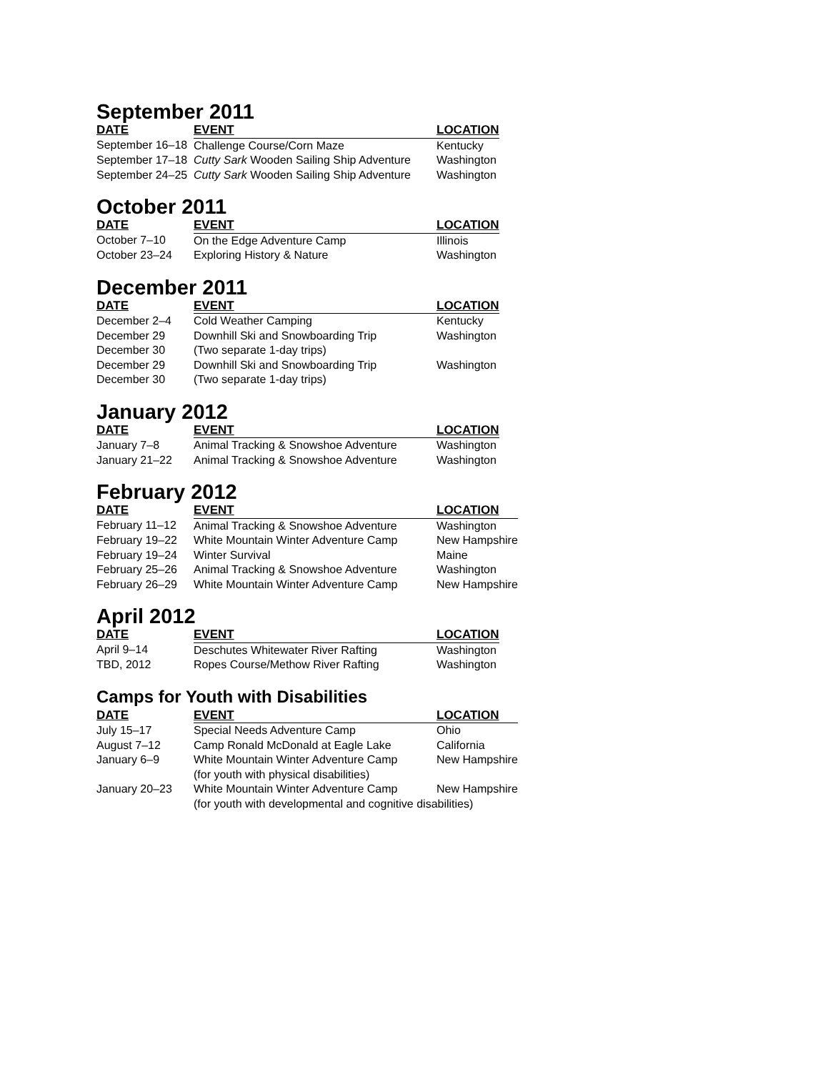September 2011
| DATE | EVENT | LOCATION |
| --- | --- | --- |
| September 16–18 | Challenge Course/Corn Maze | Kentucky |
| September 17–18 | Cutty Sark Wooden Sailing Ship Adventure | Washington |
| September 24–25 | Cutty Sark Wooden Sailing Ship Adventure | Washington |
October 2011
| DATE | EVENT | LOCATION |
| --- | --- | --- |
| October 7–10 | On the Edge Adventure Camp | Illinois |
| October 23–24 | Exploring History & Nature | Washington |
December 2011
| DATE | EVENT | LOCATION |
| --- | --- | --- |
| December 2–4 | Cold Weather Camping | Kentucky |
| December 29 | Downhill Ski and Snowboarding Trip | Washington |
| December 30 | (Two separate 1-day trips) | |
| December 29 | Downhill Ski and Snowboarding Trip | Washington |
| December 30 | (Two separate 1-day trips) | |
January 2012
| DATE | EVENT | LOCATION |
| --- | --- | --- |
| January 7–8 | Animal Tracking & Snowshoe Adventure | Washington |
| January 21–22 | Animal Tracking & Snowshoe Adventure | Washington |
February 2012
| DATE | EVENT | LOCATION |
| --- | --- | --- |
| February 11–12 | Animal Tracking & Snowshoe Adventure | Washington |
| February 19–22 | White Mountain Winter Adventure Camp | New Hampshire |
| February 19–24 | Winter Survival | Maine |
| February 25–26 | Animal Tracking & Snowshoe Adventure | Washington |
| February 26–29 | White Mountain Winter Adventure Camp | New Hampshire |
April 2012
| DATE | EVENT | LOCATION |
| --- | --- | --- |
| April 9–14 | Deschutes Whitewater River Rafting | Washington |
| TBD, 2012 | Ropes Course/Methow River Rafting | Washington |
Camps for Youth with Disabilities
| DATE | EVENT | LOCATION |
| --- | --- | --- |
| July 15–17 | Special Needs Adventure Camp | Ohio |
| August 7–12 | Camp Ronald McDonald at Eagle Lake | California |
| January 6–9 | White Mountain Winter Adventure Camp (for youth with physical disabilities) | New Hampshire |
| January 20–23 | White Mountain Winter Adventure Camp | New Hampshire |
| | (for youth with developmental and cognitive disabilities) | |